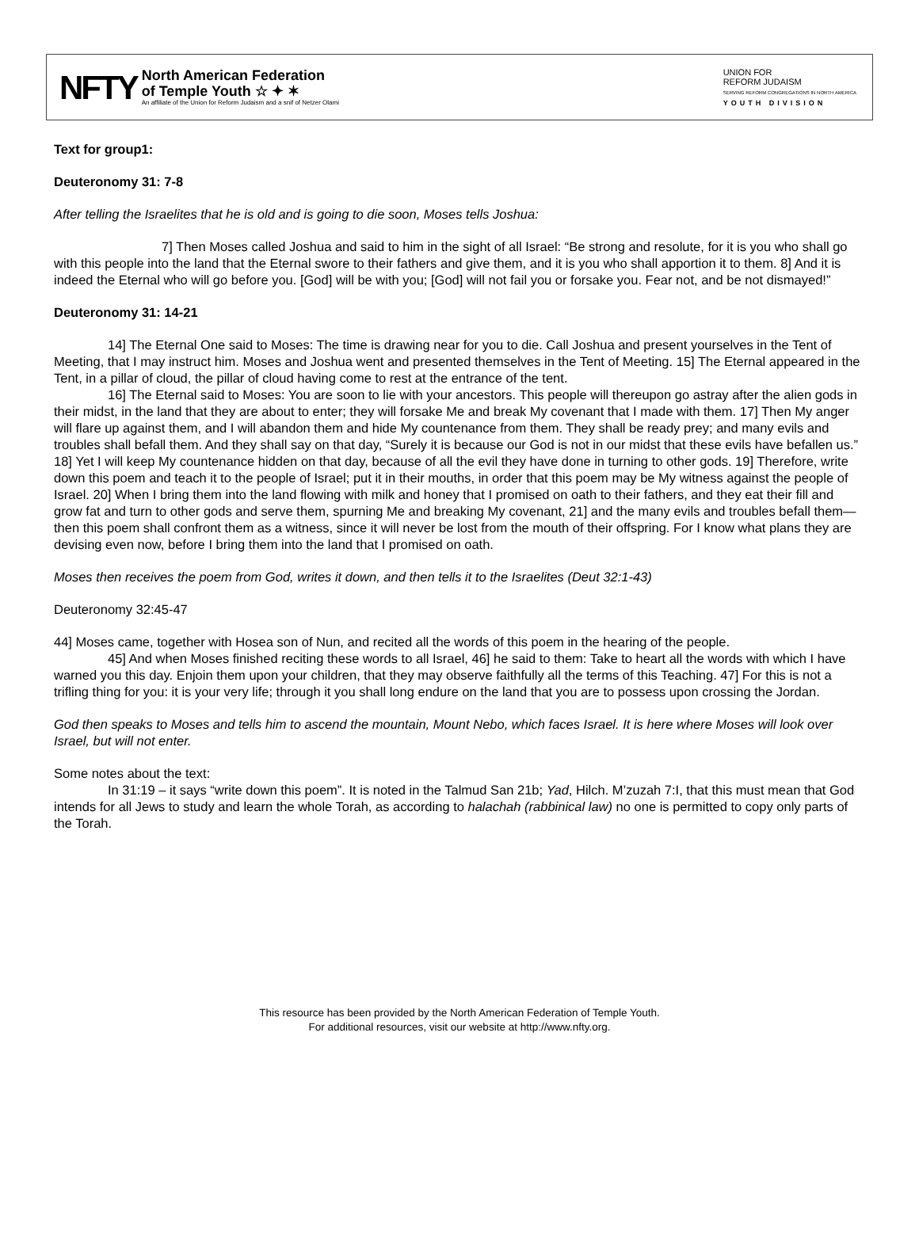NFTY
North American Federation
of Temple Youth ☆ ✦ ✶
An affiliate of the Union for Reform Judaism and a snif of Netzer Olami
UNION FOR
REFORM JUDAISM
SERVING REFORM CONGREGATIONS IN NORTH AMERICA
YOUTH DIVISION
Text for group1:
Deuteronomy 31: 7-8
After telling the Israelites that he is old and is going to die soon, Moses tells Joshua:
7] Then Moses called Joshua and said to him in the sight of all Israel: “Be strong and resolute, for it is you who shall go with this people into the land that the Eternal swore to their fathers and give them, and it is you who shall apportion it to them. 8] And it is indeed the Eternal who will go before you. [God] will be with you; [God] will not fail you or forsake you. Fear not, and be not dismayed!”
Deuteronomy 31: 14-21
14] The Eternal One said to Moses: The time is drawing near for you to die. Call Joshua and present yourselves in the Tent of Meeting, that I may instruct him. Moses and Joshua went and presented themselves in the Tent of Meeting. 15] The Eternal appeared in the Tent, in a pillar of cloud, the pillar of cloud having come to rest at the entrance of the tent.
16] The Eternal said to Moses: You are soon to lie with your ancestors. This people will thereupon go astray after the alien gods in their midst, in the land that they are about to enter; they will forsake Me and break My covenant that I made with them. 17] Then My anger will flare up against them, and I will abandon them and hide My countenance from them. They shall be ready prey; and many evils and troubles shall befall them. And they shall say on that day, “Surely it is because our God is not in our midst that these evils have befallen us.” 18] Yet I will keep My countenance hidden on that day, because of all the evil they have done in turning to other gods. 19] Therefore, write down this poem and teach it to the people of Israel; put it in their mouths, in order that this poem may be My witness against the people of Israel. 20] When I bring them into the land flowing with milk and honey that I promised on oath to their fathers, and they eat their fill and grow fat and turn to other gods and serve them, spurning Me and breaking My covenant, 21] and the many evils and troubles befall them—then this poem shall confront them as a witness, since it will never be lost from the mouth of their offspring. For I know what plans they are devising even now, before I bring them into the land that I promised on oath.
Moses then receives the poem from God, writes it down, and then tells it to the Israelites (Deut 32:1-43)
Deuteronomy 32:45-47
44] Moses came, together with Hosea son of Nun, and recited all the words of this poem in the hearing of the people.
45] And when Moses finished reciting these words to all Israel, 46] he said to them: Take to heart all the words with which I have warned you this day. Enjoin them upon your children, that they may observe faithfully all the terms of this Teaching. 47] For this is not a trifling thing for you: it is your very life; through it you shall long endure on the land that you are to possess upon crossing the Jordan.
God then speaks to Moses and tells him to ascend the mountain, Mount Nebo, which faces Israel. It is here where Moses will look over Israel, but will not enter.
Some notes about the text:
In 31:19 – it says “write down this poem”. It is noted in the Talmud San 21b; Yad, Hilch. M’zuzah 7:I, that this must mean that God intends for all Jews to study and learn the whole Torah, as according to halachah (rabbinical law) no one is permitted to copy only parts of the Torah.
This resource has been provided by the North American Federation of Temple Youth.
For additional resources, visit our website at http://www.nfty.org.